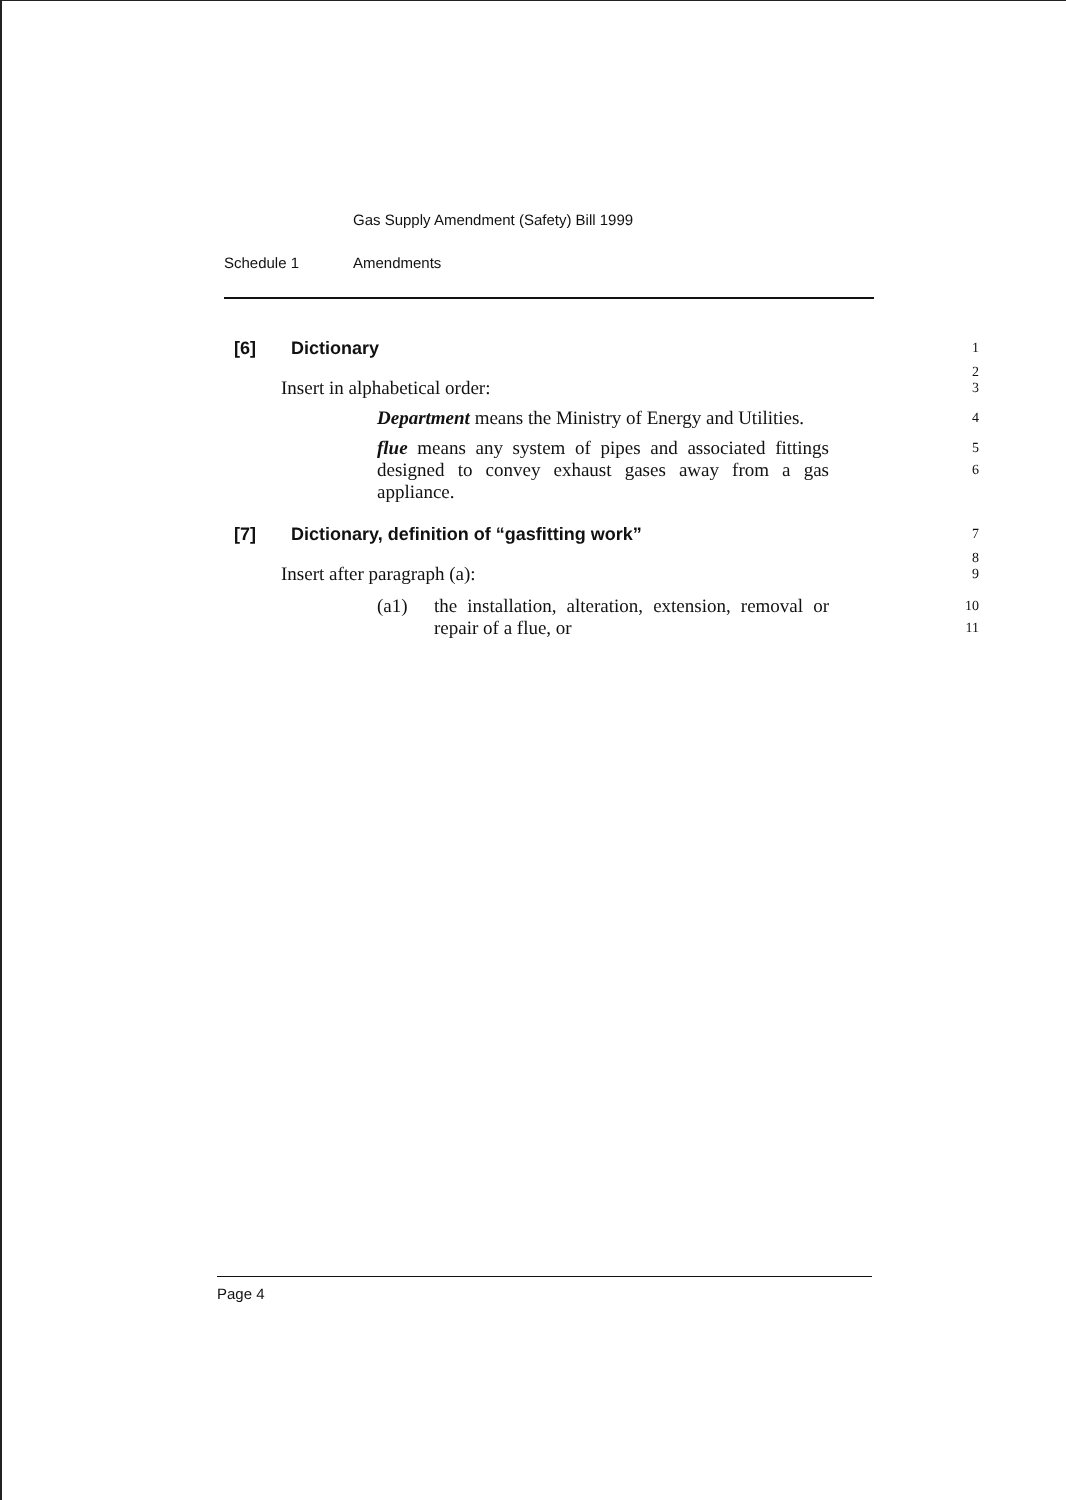Gas Supply Amendment (Safety) Bill 1999
Schedule 1 Amendments
[6] Dictionary 1
2
Insert in alphabetical order: 3
Department means the Ministry of Energy and Utilities. 4
flue means any system of pipes and associated fittings designed to convey exhaust gases away from a gas appliance. 5
6
[7] Dictionary, definition of “gasfitting work” 7
8
Insert after paragraph (a): 9
(a1) the installation, alteration, extension, removal or repair of a flue, or 10
11
Page 4